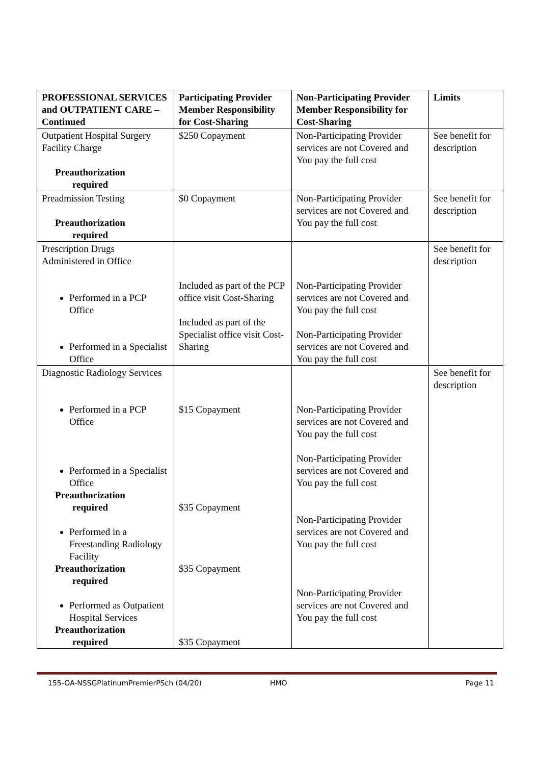| PROFESSIONAL SERVICES and OUTPATIENT CARE – Continued | Participating Provider Member Responsibility for Cost-Sharing | Non-Participating Provider Member Responsibility for Cost-Sharing | Limits |
| --- | --- | --- | --- |
| Outpatient Hospital Surgery Facility Charge Preauthorization required | $250 Copayment | Non-Participating Provider services are not Covered and You pay the full cost | See benefit for description |
| Preadmission Testing Preauthorization required | $0 Copayment | Non-Participating Provider services are not Covered and You pay the full cost | See benefit for description |
| Prescription Drugs Administered in Office Performed in a PCP Office Performed in a Specialist Office | Included as part of the PCP office visit Cost-Sharing Included as part of the Specialist office visit Cost-Sharing | Non-Participating Provider services are not Covered and You pay the full cost Non-Participating Provider services are not Covered and You pay the full cost | See benefit for description |
| Diagnostic Radiology Services Performed in a PCP Office Performed in a Specialist Office Preauthorization required Performed in a Freestanding Radiology Facility Preauthorization required Performed as Outpatient Hospital Services Preauthorization required | $15 Copayment $35 Copayment $35 Copayment $35 Copayment | Non-Participating Provider services are not Covered and You pay the full cost Non-Participating Provider services are not Covered and You pay the full cost Non-Participating Provider services are not Covered and You pay the full cost Non-Participating Provider services are not Covered and You pay the full cost | See benefit for description |
155-OA-NSSGPlatinumPremierPSch (04/20) HMO Page 11